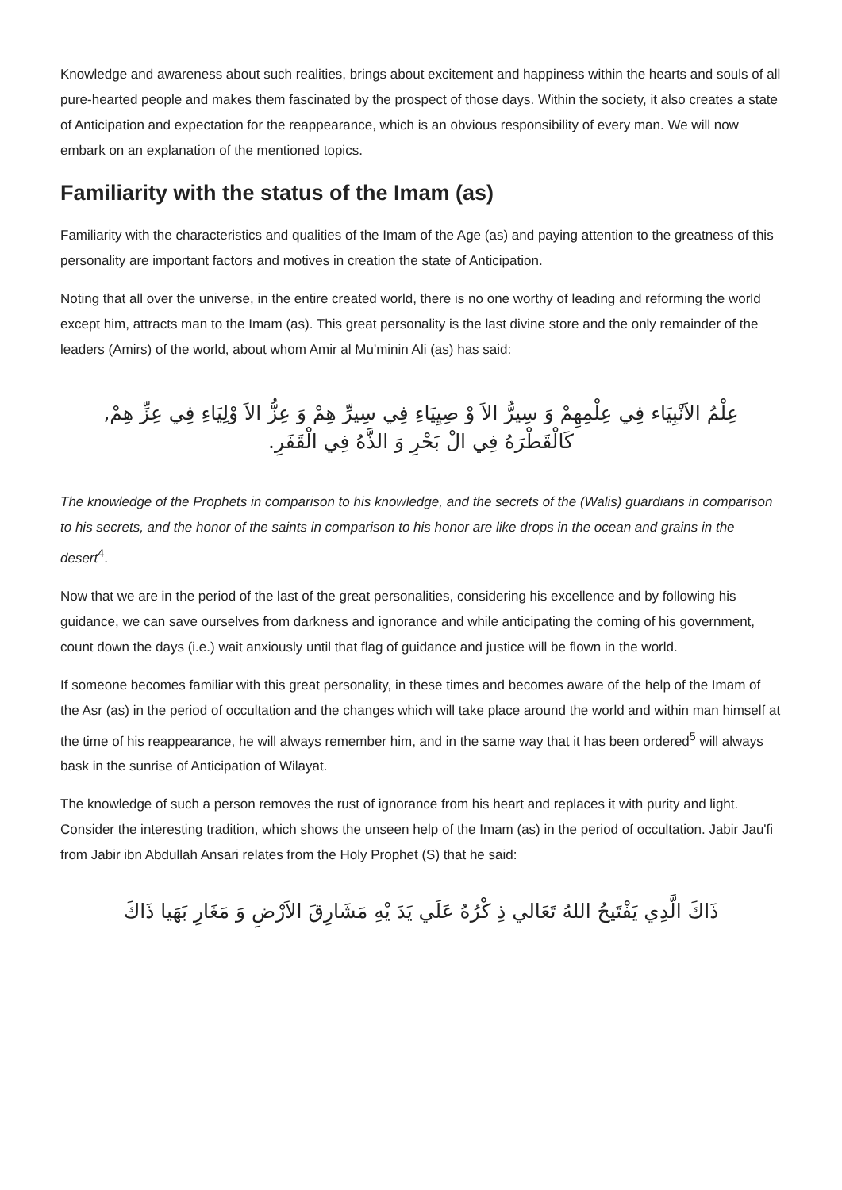Knowledge and awareness about such realities, brings about excitement and happiness within the hearts and souls of all pure-hearted people and makes them fascinated by the prospect of those days. Within the society, it also creates a state of Anticipation and expectation for the reappearance, which is an obvious responsibility of every man. We will now embark on an explanation of the mentioned topics.
Familiarity with the status of the Imam (as)
Familiarity with the characteristics and qualities of the Imam of the Age (as) and paying attention to the greatness of this personality are important factors and motives in creation the state of Anticipation.
Noting that all over the universe, in the entire created world, there is no one worthy of leading and reforming the world except him, attracts man to the Imam (as). This great personality is the last divine store and the only remainder of the leaders (Amirs) of the world, about whom Amir al Mu'minin Ali (as) has said:
عِلْمُ الاَنْبِيَاء فِي عِلْمِهِمْ وَ سِيرُّ الاَ وْ صِيِيَاءِ فِي سِيرِّ هِمْ وَ عِزُّ الاَ وْلِيَاءِ فِي عِزِّ هِمْ,
كَالْقَطْرَهُ فِي الْ بَحْرِ وَ الذَّهُ فِي الْقَفَرِ.
The knowledge of the Prophets in comparison to his knowledge, and the secrets of the (Walis) guardians in comparison to his secrets, and the honor of the saints in comparison to his honor are like drops in the ocean and grains in the desert<sup>4</sup>.
Now that we are in the period of the last of the great personalities, considering his excellence and by following his guidance, we can save ourselves from darkness and ignorance and while anticipating the coming of his government, count down the days (i.e.) wait anxiously until that flag of guidance and justice will be flown in the world.
If someone becomes familiar with this great personality, in these times and becomes aware of the help of the Imam of the Asr (as) in the period of occultation and the changes which will take place around the world and within man himself at the time of his reappearance, he will always remember him, and in the same way that it has been ordered<sup>5</sup> will always bask in the sunrise of Anticipation of Wilayat.
The knowledge of such a person removes the rust of ignorance from his heart and replaces it with purity and light. Consider the interesting tradition, which shows the unseen help of the Imam (as) in the period of occultation. Jabir Jau'fi from Jabir ibn Abdullah Ansari relates from the Holy Prophet (S) that he said:
ذَاكَ الَّدِي يَفْتَيحُ اللهُ تَعَالي ذِ كْرُهُ عَلَي يَدَ يْهِ مَشَارِقَ الاَرْضِ وَ مَغَارِ بَهَيا ذَاكَ